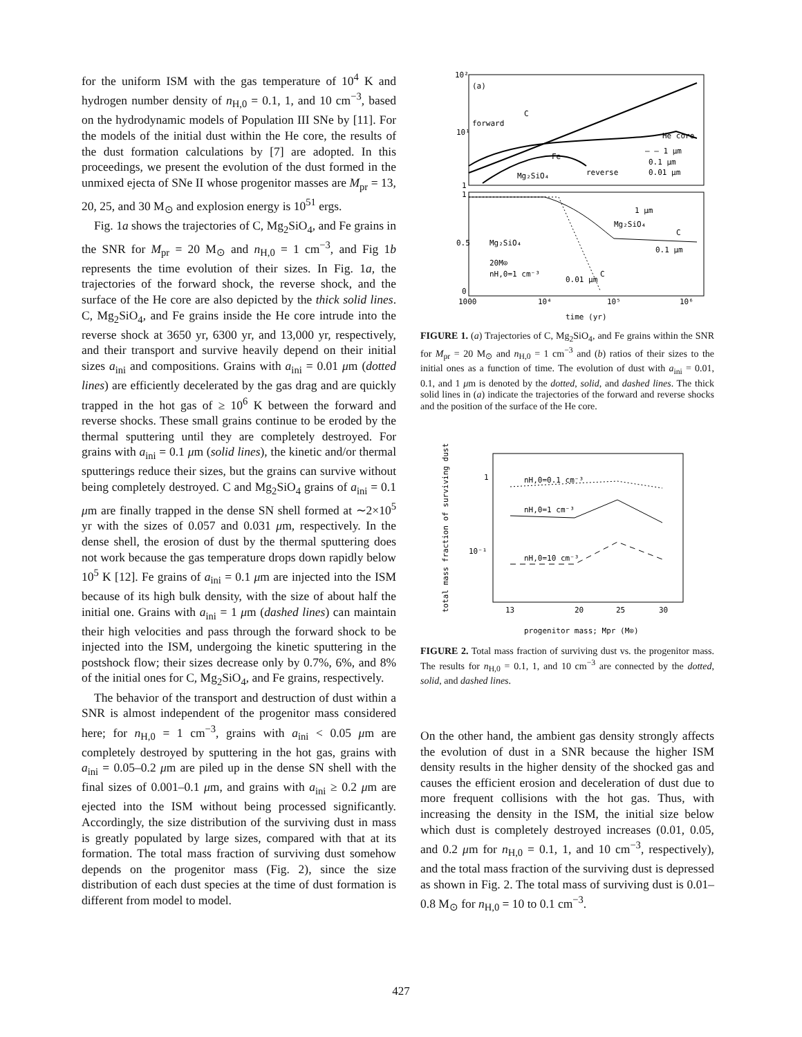for the uniform ISM with the gas temperature of 10<sup>4</sup> K and hydrogen number density of n<sub>H,0</sub> = 0.1, 1, and 10 cm<sup>−3</sup>, based on the hydrodynamic models of Population III SNe by [11]. For the models of the initial dust within the He core, the results of the dust formation calculations by [7] are adopted. In this proceedings, we present the evolution of the dust formed in the unmixed ejecta of SNe II whose progenitor masses are M<sub>pr</sub> = 13, 20, 25, and 30 M<sub>⊙</sub> and explosion energy is 10<sup>51</sup> ergs.
Fig. 1a shows the trajectories of C, Mg<sub>2</sub>SiO<sub>4</sub>, and Fe grains in the SNR for M<sub>pr</sub> = 20 M<sub>⊙</sub> and n<sub>H,0</sub> = 1 cm<sup>−3</sup>, and Fig 1b represents the time evolution of their sizes. In Fig. 1a, the trajectories of the forward shock, the reverse shock, and the surface of the He core are also depicted by the thick solid lines. C, Mg<sub>2</sub>SiO<sub>4</sub>, and Fe grains inside the He core intrude into the reverse shock at 3650 yr, 6300 yr, and 13,000 yr, respectively, and their transport and survive heavily depend on their initial sizes a<sub>ini</sub> and compositions. Grains with a<sub>ini</sub> = 0.01 μm (dotted lines) are efficiently decelerated by the gas drag and are quickly trapped in the hot gas of ≥ 10<sup>6</sup> K between the forward and reverse shocks. These small grains continue to be eroded by the thermal sputtering until they are completely destroyed. For grains with a<sub>ini</sub> = 0.1 μm (solid lines), the kinetic and/or thermal sputterings reduce their sizes, but the grains can survive without being completely destroyed. C and Mg<sub>2</sub>SiO<sub>4</sub> grains of a<sub>ini</sub> = 0.1 μm are finally trapped in the dense SN shell formed at ∼2×10<sup>5</sup> yr with the sizes of 0.057 and 0.031 μm, respectively. In the dense shell, the erosion of dust by the thermal sputtering does not work because the gas temperature drops down rapidly below 10<sup>5</sup> K [12]. Fe grains of a<sub>ini</sub> = 0.1 μm are injected into the ISM because of its high bulk density, with the size of about half the initial one. Grains with a<sub>ini</sub> = 1 μm (dashed lines) can maintain their high velocities and pass through the forward shock to be injected into the ISM, undergoing the kinetic sputtering in the postshock flow; their sizes decrease only by 0.7%, 6%, and 8% of the initial ones for C, Mg<sub>2</sub>SiO<sub>4</sub>, and Fe grains, respectively.
The behavior of the transport and destruction of dust within a SNR is almost independent of the progenitor mass considered here; for n<sub>H,0</sub> = 1 cm<sup>−3</sup>, grains with a<sub>ini</sub> < 0.05 μm are completely destroyed by sputtering in the hot gas, grains with a<sub>ini</sub> = 0.05–0.2 μm are piled up in the dense SN shell with the final sizes of 0.001–0.1 μm, and grains with a<sub>ini</sub> ≥ 0.2 μm are ejected into the ISM without being processed significantly. Accordingly, the size distribution of the surviving dust in mass is greatly populated by large sizes, compared with that at its formation. The total mass fraction of surviving dust somehow depends on the progenitor mass (Fig. 2), since the size distribution of each dust species at the time of dust formation is different from model to model.
10²
10¹
1
1
0.5
0
1000
10⁴
10⁵
10⁶
time (yr)
(a)
forward
C
He core
Fe
Mg₂SiO₄
reverse
— — 1 μm
0.1 μm
0.01 μm
1 μm
Mg₂SiO₄
C
0.1 μm
Mg₂SiO₄
20M⊙
nH,0=1 cm⁻³
0.01 μm
C
FIGURE 1. (a) Trajectories of C, Mg<sub>2</sub>SiO<sub>4</sub>, and Fe grains within the SNR for M<sub>pr</sub> = 20 M<sub>⊙</sub> and n<sub>H,0</sub> = 1 cm<sup>−3</sup> and (b) ratios of their sizes to the initial ones as a function of time. The evolution of dust with a<sub>ini</sub> = 0.01, 0.1, and 1 μm is denoted by the dotted, solid, and dashed lines. The thick solid lines in (a) indicate the trajectories of the forward and reverse shocks and the position of the surface of the He core.
total mass fraction of surviving dust
1
10⁻¹
13
20
25
30
progenitor mass; Mpr (M⊙)
nH,0=0.1 cm⁻³
nH,0=1 cm⁻³
nH,0=10 cm⁻³
FIGURE 2. Total mass fraction of surviving dust vs. the progenitor mass. The results for n<sub>H,0</sub> = 0.1, 1, and 10 cm<sup>−3</sup> are connected by the dotted, solid, and dashed lines.
On the other hand, the ambient gas density strongly affects the evolution of dust in a SNR because the higher ISM density results in the higher density of the shocked gas and causes the efficient erosion and deceleration of dust due to more frequent collisions with the hot gas. Thus, with increasing the density in the ISM, the initial size below which dust is completely destroyed increases (0.01, 0.05, and 0.2 μm for n<sub>H,0</sub> = 0.1, 1, and 10 cm<sup>−3</sup>, respectively), and the total mass fraction of the surviving dust is depressed as shown in Fig. 2. The total mass of surviving dust is 0.01–0.8 M<sub>⊙</sub> for n<sub>H,0</sub> = 10 to 0.1 cm<sup>−3</sup>.
427